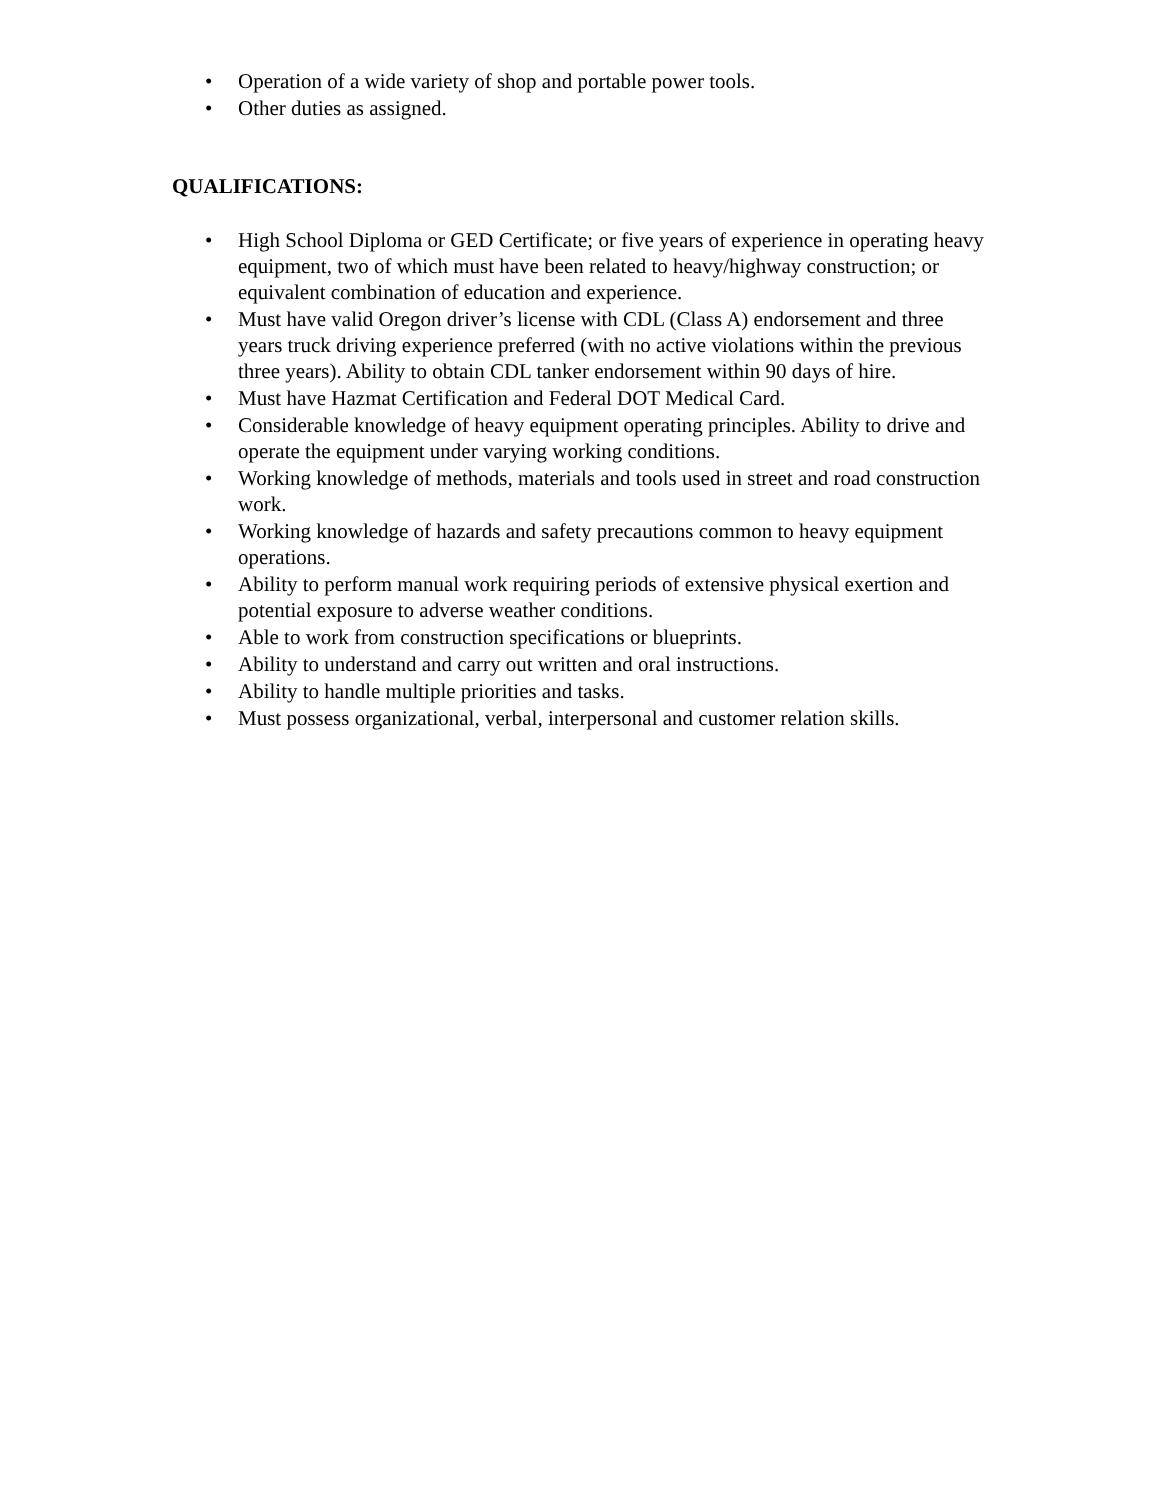• Operation of a wide variety of shop and portable power tools.
• Other duties as assigned.
QUALIFICATIONS:
• High School Diploma or GED Certificate; or five years of experience in operating heavy equipment, two of which must have been related to heavy/highway construction; or equivalent combination of education and experience.
• Must have valid Oregon driver’s license with CDL (Class A) endorsement and three years truck driving experience preferred (with no active violations within the previous three years). Ability to obtain CDL tanker endorsement within 90 days of hire.
• Must have Hazmat Certification and Federal DOT Medical Card.
• Considerable knowledge of heavy equipment operating principles. Ability to drive and operate the equipment under varying working conditions.
• Working knowledge of methods, materials and tools used in street and road construction work.
• Working knowledge of hazards and safety precautions common to heavy equipment operations.
• Ability to perform manual work requiring periods of extensive physical exertion and potential exposure to adverse weather conditions.
• Able to work from construction specifications or blueprints.
• Ability to understand and carry out written and oral instructions.
• Ability to handle multiple priorities and tasks.
• Must possess organizational, verbal, interpersonal and customer relation skills.